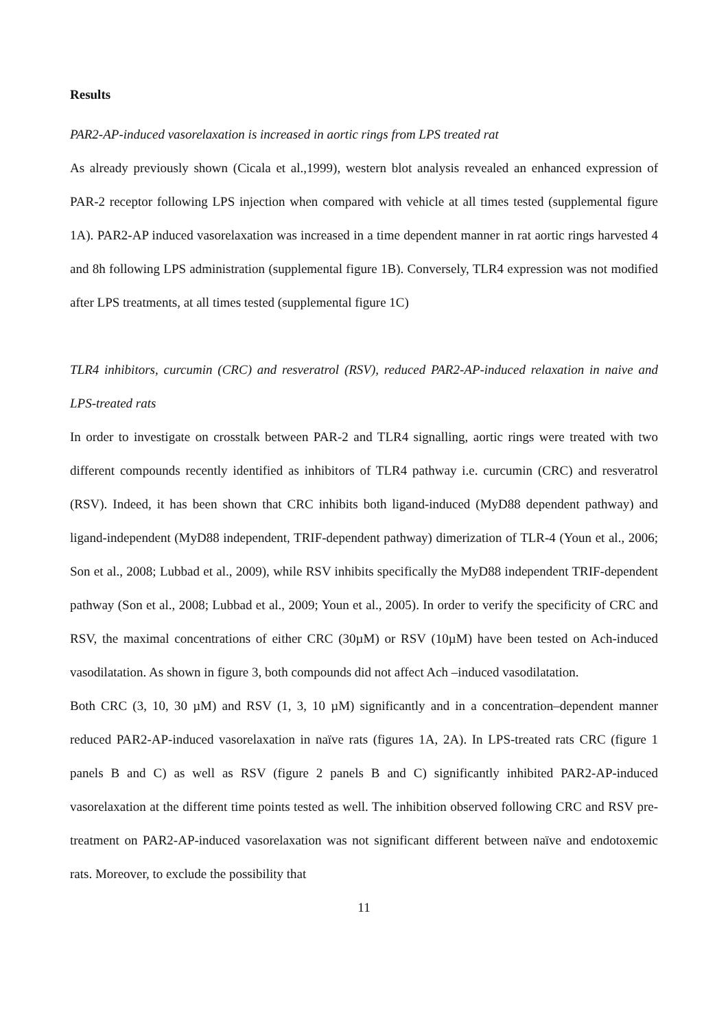Results
PAR2-AP-induced vasorelaxation is increased in aortic rings from LPS treated rat
As already previously shown (Cicala et al.,1999), western blot analysis revealed an enhanced expression of PAR-2 receptor following LPS injection when compared with vehicle at all times tested (supplemental figure 1A). PAR2-AP induced vasorelaxation was increased in a time dependent manner in rat aortic rings harvested 4 and 8h following LPS administration (supplemental figure 1B). Conversely, TLR4 expression was not modified after LPS treatments, at all times tested (supplemental figure 1C)
TLR4 inhibitors, curcumin (CRC) and resveratrol (RSV), reduced PAR2-AP-induced relaxation in naive and LPS-treated rats
In order to investigate on crosstalk between PAR-2 and TLR4 signalling, aortic rings were treated with two different compounds recently identified as inhibitors of TLR4 pathway i.e. curcumin (CRC) and resveratrol (RSV). Indeed, it has been shown that CRC inhibits both ligand-induced (MyD88 dependent pathway) and ligand-independent (MyD88 independent, TRIF-dependent pathway) dimerization of TLR-4 (Youn et al., 2006; Son et al., 2008; Lubbad et al., 2009), while RSV inhibits specifically the MyD88 independent TRIF-dependent pathway (Son et al., 2008; Lubbad et al., 2009; Youn et al., 2005). In order to verify the specificity of CRC and RSV, the maximal concentrations of either CRC (30µM) or RSV (10µM) have been tested on Ach-induced vasodilatation. As shown in figure 3, both compounds did not affect Ach –induced vasodilatation.
Both CRC (3, 10, 30 µM) and RSV (1, 3, 10 µM) significantly and in a concentration–dependent manner reduced PAR2-AP-induced vasorelaxation in naïve rats (figures 1A, 2A). In LPS-treated rats CRC (figure 1 panels B and C) as well as RSV (figure 2 panels B and C) significantly inhibited PAR2-AP-induced vasorelaxation at the different time points tested as well. The inhibition observed following CRC and RSV pre-treatment on PAR2-AP-induced vasorelaxation was not significant different between naïve and endotoxemic rats. Moreover, to exclude the possibility that
11